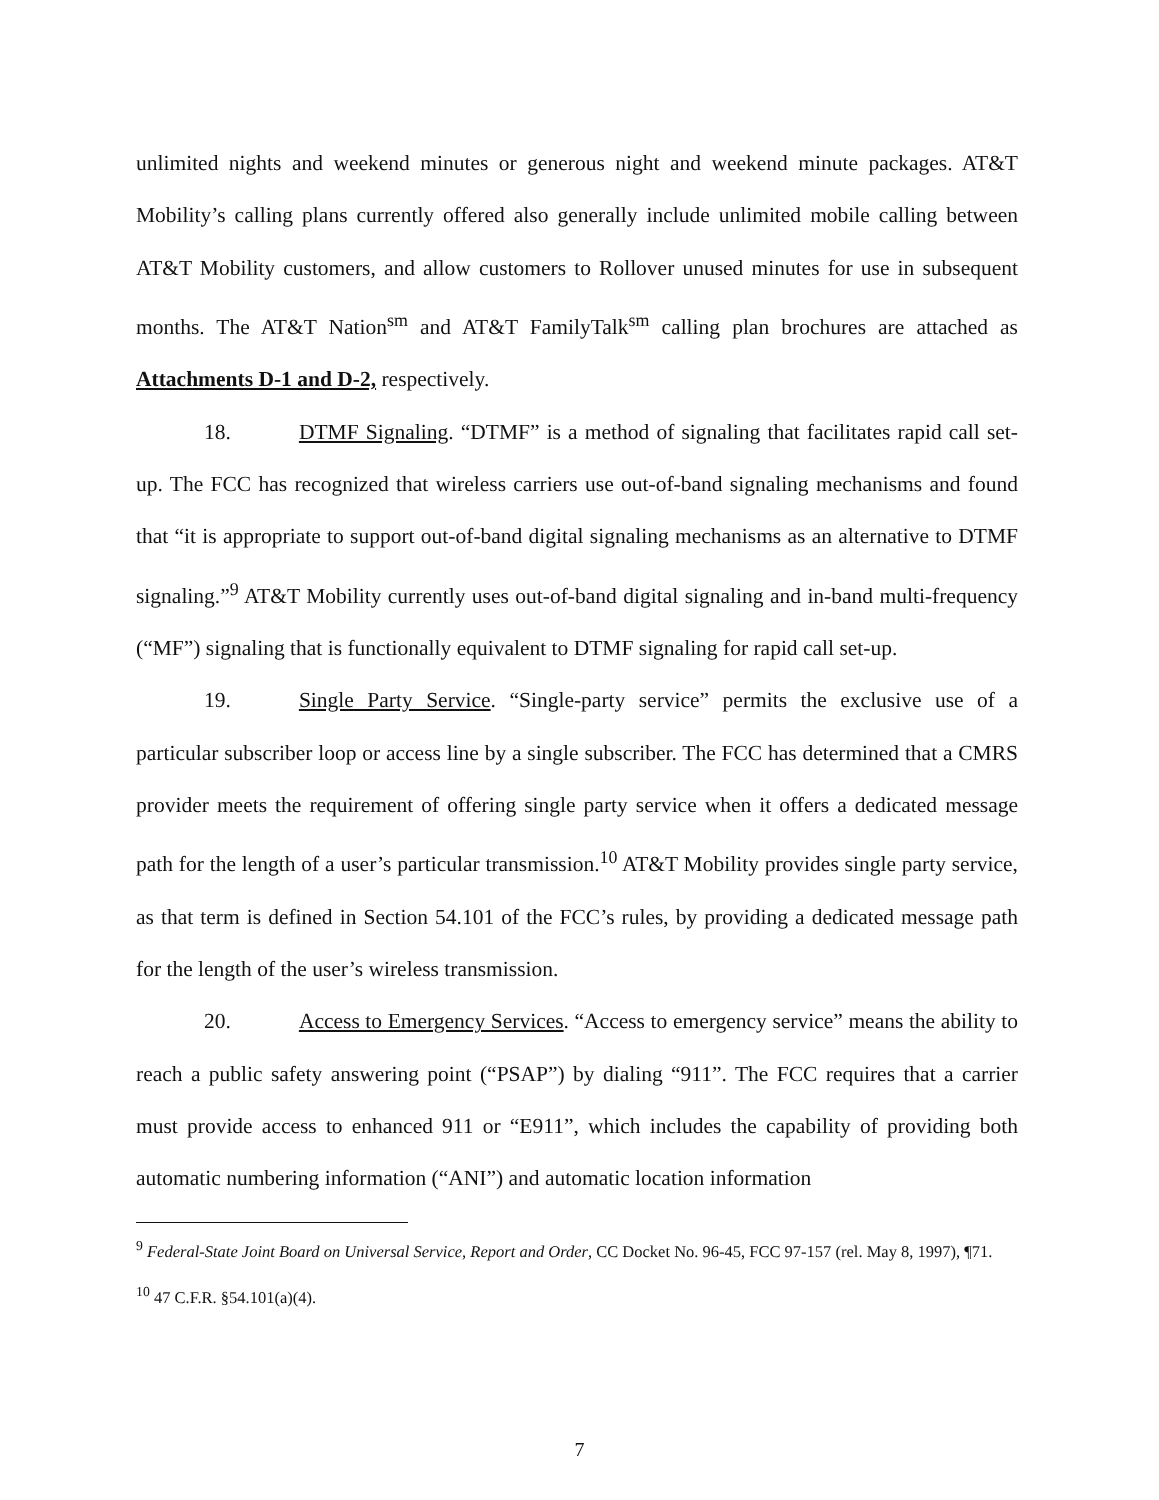unlimited nights and weekend minutes or generous night and weekend minute packages. AT&T Mobility’s calling plans currently offered also generally include unlimited mobile calling between AT&T Mobility customers, and allow customers to Rollover unused minutes for use in subsequent months. The AT&T Nation<sup>sm</sup> and AT&T FamilyTalk<sup>sm</sup> calling plan brochures are attached as Attachments D-1 and D-2, respectively.
18. DTMF Signaling. “DTMF” is a method of signaling that facilitates rapid call set-up. The FCC has recognized that wireless carriers use out-of-band signaling mechanisms and found that “it is appropriate to support out-of-band digital signaling mechanisms as an alternative to DTMF signaling.”<sup>9</sup> AT&T Mobility currently uses out-of-band digital signaling and in-band multi-frequency (“MF”) signaling that is functionally equivalent to DTMF signaling for rapid call set-up.
19. Single Party Service. “Single-party service” permits the exclusive use of a particular subscriber loop or access line by a single subscriber. The FCC has determined that a CMRS provider meets the requirement of offering single party service when it offers a dedicated message path for the length of a user’s particular transmission.<sup>10</sup> AT&T Mobility provides single party service, as that term is defined in Section 54.101 of the FCC’s rules, by providing a dedicated message path for the length of the user’s wireless transmission.
20. Access to Emergency Services. “Access to emergency service” means the ability to reach a public safety answering point (“PSAP”) by dialing “911”. The FCC requires that a carrier must provide access to enhanced 911 or “E911”, which includes the capability of providing both automatic numbering information (“ANI”) and automatic location information
<sup>9</sup> Federal-State Joint Board on Universal Service, Report and Order, CC Docket No. 96-45, FCC 97-157 (rel. May 8, 1997), ¶71.
<sup>10</sup> 47 C.F.R. §54.101(a)(4).
7